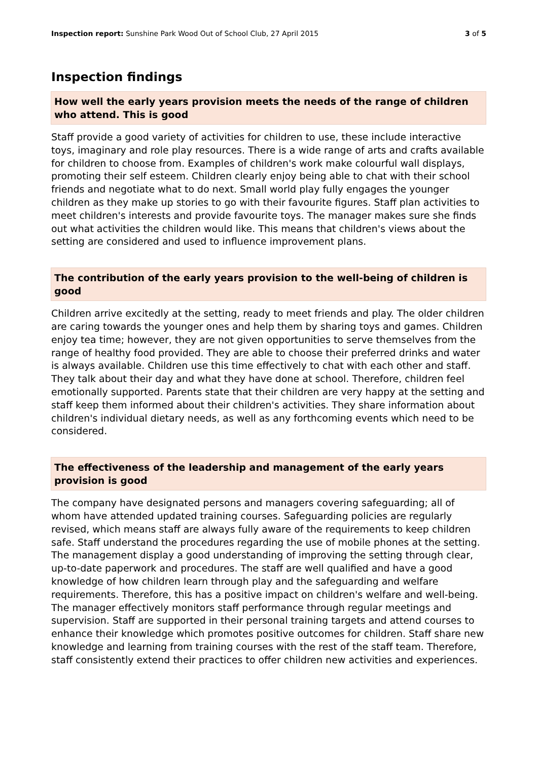Inspection report: Sunshine Park Wood Out of School Club, 27 April 2015
3 of 5
Inspection findings
How well the early years provision meets the needs of the range of children who attend. This is good
Staff provide a good variety of activities for children to use, these include interactive toys, imaginary and role play resources. There is a wide range of arts and crafts available for children to choose from. Examples of children's work make colourful wall displays, promoting their self esteem. Children clearly enjoy being able to chat with their school friends and negotiate what to do next. Small world play fully engages the younger children as they make up stories to go with their favourite figures. Staff plan activities to meet children's interests and provide favourite toys. The manager makes sure she finds out what activities the children would like. This means that children's views about the setting are considered and used to influence improvement plans.
The contribution of the early years provision to the well-being of children is good
Children arrive excitedly at the setting, ready to meet friends and play. The older children are caring towards the younger ones and help them by sharing toys and games. Children enjoy tea time; however, they are not given opportunities to serve themselves from the range of healthy food provided. They are able to choose their preferred drinks and water is always available. Children use this time effectively to chat with each other and staff. They talk about their day and what they have done at school. Therefore, children feel emotionally supported. Parents state that their children are very happy at the setting and staff keep them informed about their children's activities. They share information about children's individual dietary needs, as well as any forthcoming events which need to be considered.
The effectiveness of the leadership and management of the early years provision is good
The company have designated persons and managers covering safeguarding; all of whom have attended updated training courses. Safeguarding policies are regularly revised, which means staff are always fully aware of the requirements to keep children safe. Staff understand the procedures regarding the use of mobile phones at the setting. The management display a good understanding of improving the setting through clear, up-to-date paperwork and procedures. The staff are well qualified and have a good knowledge of how children learn through play and the safeguarding and welfare requirements. Therefore, this has a positive impact on children's welfare and well-being. The manager effectively monitors staff performance through regular meetings and supervision. Staff are supported in their personal training targets and attend courses to enhance their knowledge which promotes positive outcomes for children. Staff share new knowledge and learning from training courses with the rest of the staff team. Therefore, staff consistently extend their practices to offer children new activities and experiences.